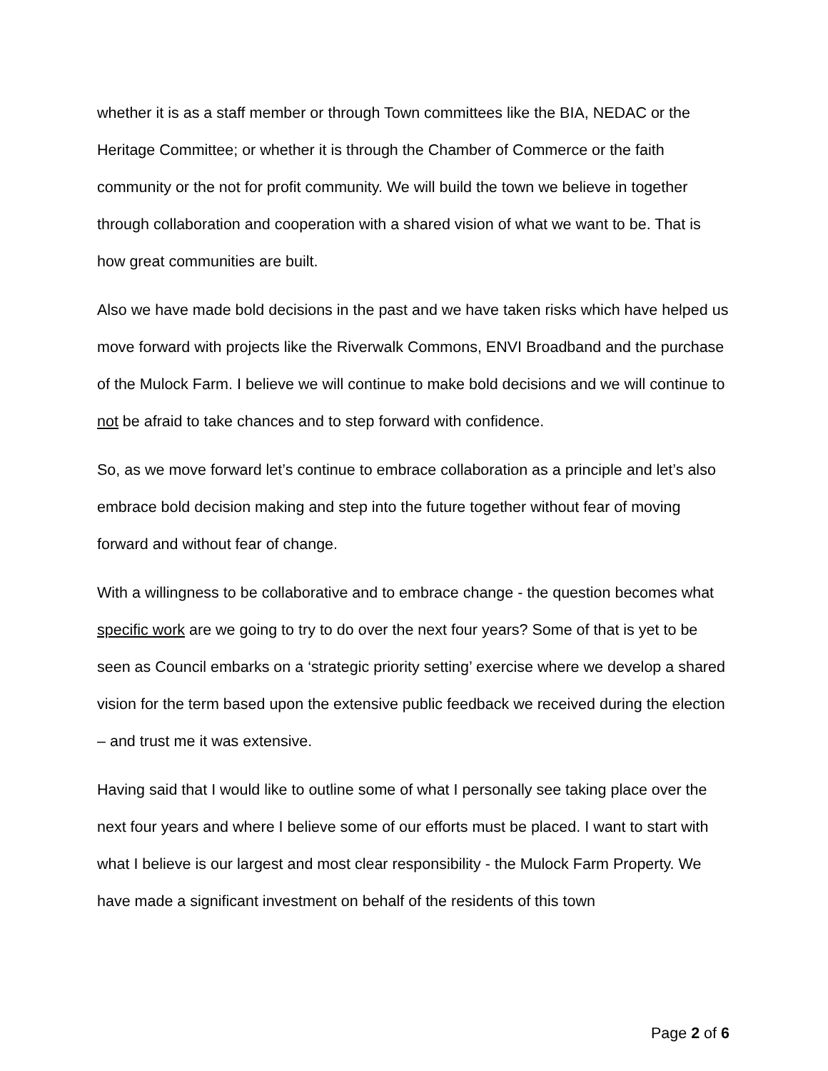whether it is as a staff member or through Town committees like the BIA, NEDAC or the Heritage Committee; or whether it is through the Chamber of Commerce or the faith community or the not for profit community. We will build the town we believe in together through collaboration and cooperation with a shared vision of what we want to be. That is how great communities are built.
Also we have made bold decisions in the past and we have taken risks which have helped us move forward with projects like the Riverwalk Commons, ENVI Broadband and the purchase of the Mulock Farm. I believe we will continue to make bold decisions and we will continue to not be afraid to take chances and to step forward with confidence.
So, as we move forward let’s continue to embrace collaboration as a principle and let’s also embrace bold decision making and step into the future together without fear of moving forward and without fear of change.
With a willingness to be collaborative and to embrace change - the question becomes what specific work are we going to try to do over the next four years? Some of that is yet to be seen as Council embarks on a ‘strategic priority setting’ exercise where we develop a shared vision for the term based upon the extensive public feedback we received during the election – and trust me it was extensive.
Having said that I would like to outline some of what I personally see taking place over the next four years and where I believe some of our efforts must be placed. I want to start with what I believe is our largest and most clear responsibility - the Mulock Farm Property. We have made a significant investment on behalf of the residents of this town
Page 2 of 6